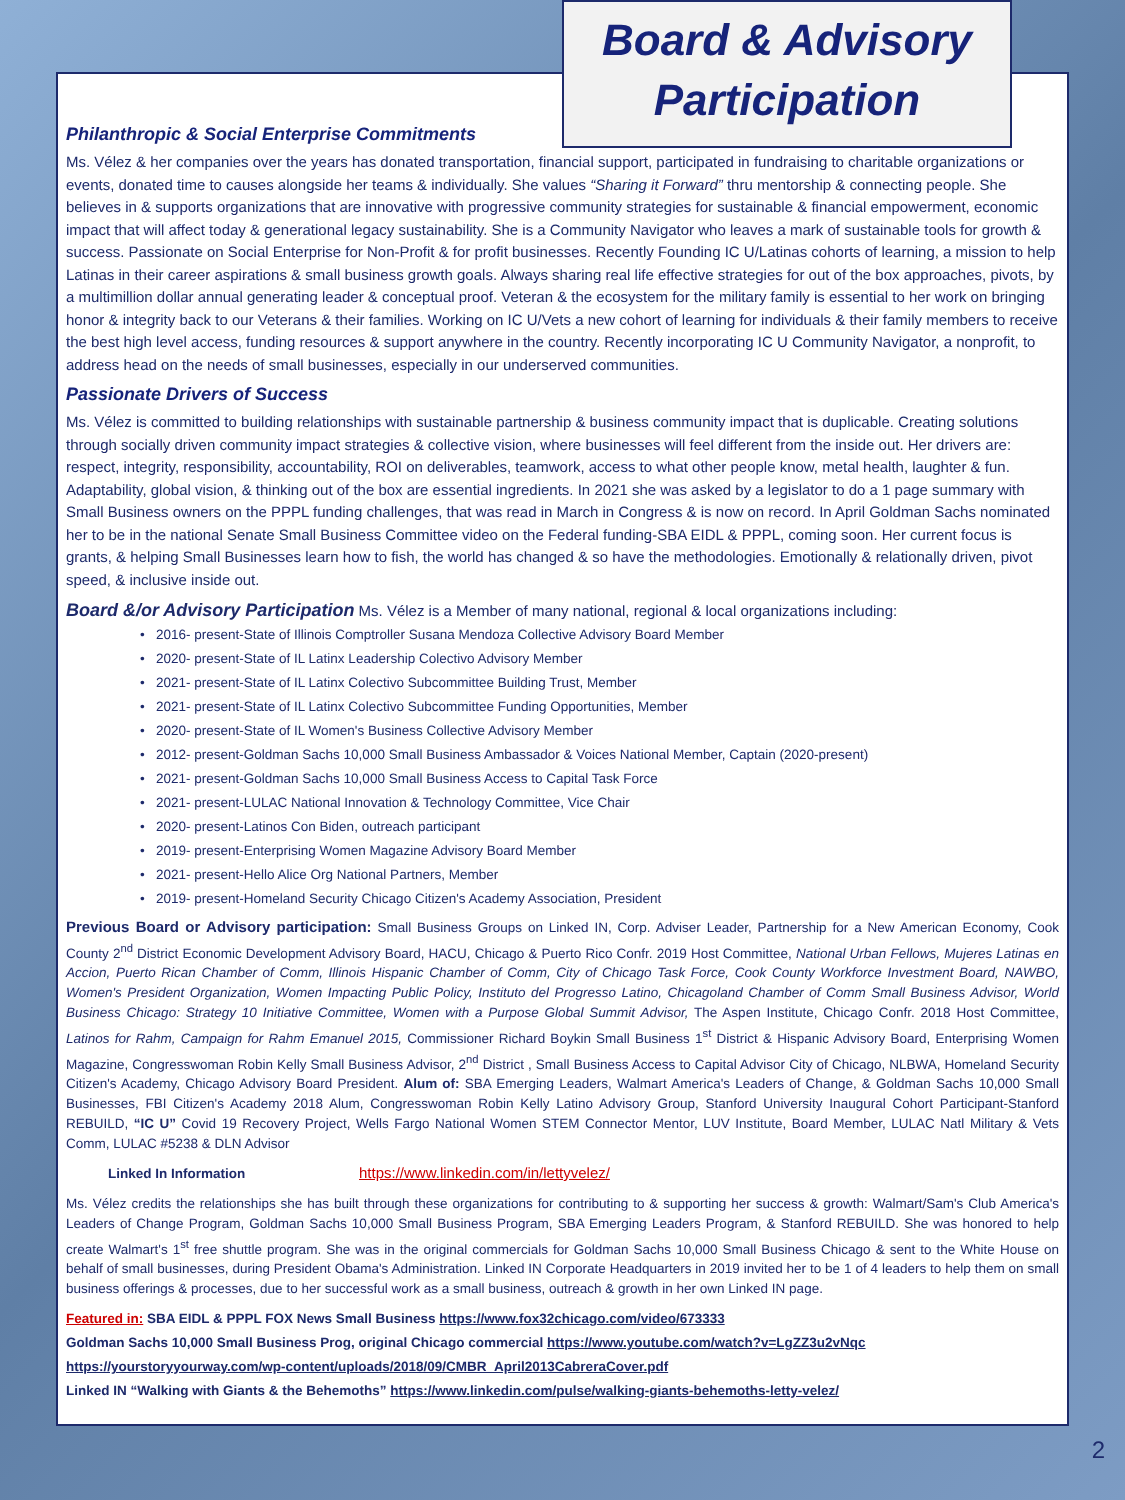Philanthropic & Social Enterprise Commitments
Ms. Vélez & her companies over the years has donated transportation, financial support, participated in fundraising to charitable organizations or events, donated time to causes alongside her teams & individually. She values “Sharing it Forward” thru mentorship & connecting people. She believes in & supports organizations that are innovative with progressive community strategies for sustainable & financial empowerment, economic impact that will affect today & generational legacy sustainability. She is a Community Navigator who leaves a mark of sustainable tools for growth & success. Passionate on Social Enterprise for Non-Profit & for profit businesses. Recently Founding IC U/Latinas cohorts of learning, a mission to help Latinas in their career aspirations & small business growth goals. Always sharing real life effective strategies for out of the box approaches, pivots, by a multimillion dollar annual generating leader & conceptual proof. Veteran & the ecosystem for the military family is essential to her work on bringing honor & integrity back to our Veterans & their families. Working on IC U/Vets a new cohort of learning for individuals & their family members to receive the best high level access, funding resources & support anywhere in the country. Recently incorporating IC U Community Navigator, a nonprofit, to address head on the needs of small businesses, especially in our underserved communities.
Passionate Drivers of Success
Ms. Vélez is committed to building relationships with sustainable partnership & business community impact that is duplicable. Creating solutions through socially driven community impact strategies & collective vision, where businesses will feel different from the inside out. Her drivers are: respect, integrity, responsibility, accountability, ROI on deliverables, teamwork, access to what other people know, metal health, laughter & fun. Adaptability, global vision, & thinking out of the box are essential ingredients. In 2021 she was asked by a legislator to do a 1 page summary with Small Business owners on the PPPL funding challenges, that was read in March in Congress & is now on record. In April Goldman Sachs nominated her to be in the national Senate Small Business Committee video on the Federal funding-SBA EIDL & PPPL, coming soon. Her current focus is grants, & helping Small Businesses learn how to fish, the world has changed & so have the methodologies. Emotionally & relationally driven, pivot speed, & inclusive inside out.
Board &/or Advisory Participation Ms. Vélez is a Member of many national, regional & local organizations including:
2016- present-State of Illinois Comptroller Susana Mendoza Collective Advisory Board Member
2020- present-State of IL Latinx Leadership Colectivo Advisory Member
2021- present-State of IL Latinx Colectivo Subcommittee Building Trust, Member
2021- present-State of IL Latinx Colectivo Subcommittee Funding Opportunities, Member
2020- present-State of IL Women's Business Collective Advisory Member
2012- present-Goldman Sachs 10,000 Small Business Ambassador & Voices National Member, Captain (2020-present)
2021- present-Goldman Sachs 10,000 Small Business Access to Capital Task Force
2021- present-LULAC National Innovation & Technology Committee, Vice Chair
2020- present-Latinos Con Biden, outreach participant
2019- present-Enterprising Women Magazine Advisory Board Member
2021- present-Hello Alice Org National Partners, Member
2019- present-Homeland Security Chicago Citizen's Academy Association, President
Previous Board or Advisory participation: Small Business Groups on Linked IN, Corp. Adviser Leader, Partnership for a New American Economy, Cook County 2<sup>nd</sup> District Economic Development Advisory Board, HACU, Chicago & Puerto Rico Confr. 2019 Host Committee, National Urban Fellows, Mujeres Latinas en Accion, Puerto Rican Chamber of Comm, Illinois Hispanic Chamber of Comm, City of Chicago Task Force, Cook County Workforce Investment Board, NAWBO, Women's President Organization, Women Impacting Public Policy, Instituto del Progresso Latino, Chicagoland Chamber of Comm Small Business Advisor, World Business Chicago: Strategy 10 Initiative Committee, Women with a Purpose Global Summit Advisor, The Aspen Institute, Chicago Confr. 2018 Host Committee, Latinos for Rahm, Campaign for Rahm Emanuel 2015, Commissioner Richard Boykin Small Business 1<sup>st</sup> District & Hispanic Advisory Board, Enterprising Women Magazine, Congresswoman Robin Kelly Small Business Advisor, 2<sup>nd</sup> District , Small Business Access to Capital Advisor City of Chicago, NLBWA, Homeland Security Citizen's Academy, Chicago Advisory Board President. Alum of: SBA Emerging Leaders, Walmart America's Leaders of Change, & Goldman Sachs 10,000 Small Businesses, FBI Citizen's Academy 2018 Alum, Congresswoman Robin Kelly Latino Advisory Group, Stanford University Inaugural Cohort Participant-Stanford REBUILD, “IC U” Covid 19 Recovery Project, Wells Fargo National Women STEM Connector Mentor, LUV Institute, Board Member, LULAC Natl Military & Vets Comm, LULAC #5238 & DLN Advisor
Linked In Information https://www.linkedin.com/in/lettyvelez/
Ms. Vélez credits the relationships she has built through these organizations for contributing to & supporting her success & growth: Walmart/Sam's Club America's Leaders of Change Program, Goldman Sachs 10,000 Small Business Program, SBA Emerging Leaders Program, & Stanford REBUILD. She was honored to help create Walmart's 1<sup>st</sup> free shuttle program. She was in the original commercials for Goldman Sachs 10,000 Small Business Chicago & sent to the White House on behalf of small businesses, during President Obama's Administration. Linked IN Corporate Headquarters in 2019 invited her to be 1 of 4 leaders to help them on small business offerings & processes, due to her successful work as a small business, outreach & growth in her own Linked IN page.
Featured in: SBA EIDL & PPPL FOX News Small Business https://www.fox32chicago.com/video/673333
Goldman Sachs 10,000 Small Business Prog, original Chicago commercial https://www.youtube.com/watch?v=LgZZ3u2vNqc
https://yourstoryyourway.com/wp-content/uploads/2018/09/CMBR_April2013CabreraCover.pdf
Linked IN “Walking with Giants & the Behemoths” https://www.linkedin.com/pulse/walking-giants-behemoths-letty-velez/
Board & Advisory
Participation
2